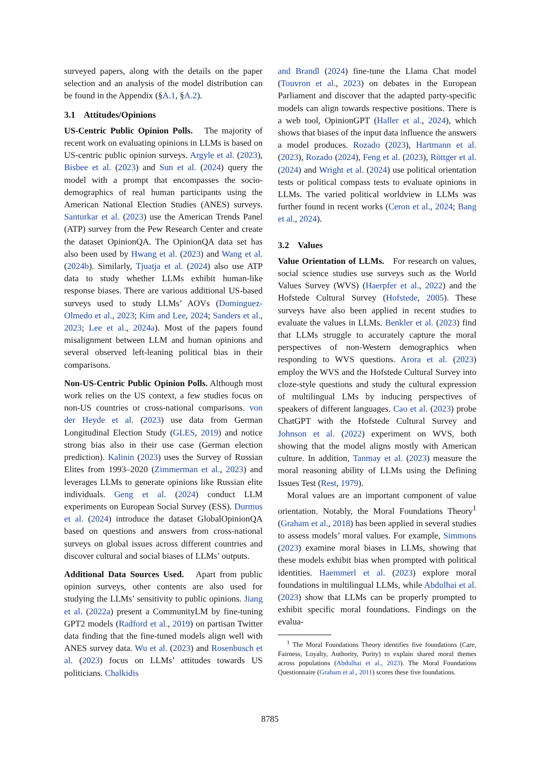surveyed papers, along with the details on the paper selection and an analysis of the model distribution can be found in the Appendix (§A.1, §A.2).
3.1 Attitudes/Opinions
US-Centric Public Opinion Polls. The majority of recent work on evaluating opinions in LLMs is based on US-centric public opinion surveys. Argyle et al. (2023), Bisbee et al. (2023) and Sun et al. (2024) query the model with a prompt that encompasses the socio-demographics of real human participants using the American National Election Studies (ANES) surveys. Santurkar et al. (2023) use the American Trends Panel (ATP) survey from the Pew Research Center and create the dataset OpinionQA. The OpinionQA data set has also been used by Hwang et al. (2023) and Wang et al. (2024b). Similarly, Tjuatja et al. (2024) also use ATP data to study whether LLMs exhibit human-like response biases. There are various additional US-based surveys used to study LLMs’ AOVs (Dominguez-Olmedo et al., 2023; Kim and Lee, 2024; Sanders et al., 2023; Lee et al., 2024a). Most of the papers found misalignment between LLM and human opinions and several observed left-leaning political bias in their comparisons.
Non-US-Centric Public Opinion Polls. Although most work relies on the US context, a few studies focus on non-US countries or cross-national comparisons. von der Heyde et al. (2023) use data from German Longitudinal Election Study (GLES, 2019) and notice strong bias also in their use case (German election prediction). Kalinin (2023) uses the Survey of Russian Elites from 1993–2020 (Zimmerman et al., 2023) and leverages LLMs to generate opinions like Russian elite individuals. Geng et al. (2024) conduct LLM experiments on European Social Survey (ESS). Durmus et al. (2024) introduce the dataset GlobalOpinionQA based on questions and answers from cross-national surveys on global issues across different countries and discover cultural and social biases of LLMs’ outputs.
Additional Data Sources Used. Apart from public opinion surveys, other contents are also used for studying the LLMs’ sensitivity to public opinions. Jiang et al. (2022a) present a CommunityLM by fine-tuning GPT2 models (Radford et al., 2019) on partisan Twitter data finding that the fine-tuned models align well with ANES survey data. Wu et al. (2023) and Rosenbusch et al. (2023) focus on LLMs’ attitudes towards US politicians. Chalkidis
and Brandl (2024) fine-tune the Llama Chat model (Touvron et al., 2023) on debates in the European Parliament and discover that the adapted party-specific models can align towards respective positions. There is a web tool, OpinionGPT (Haller et al., 2024), which shows that biases of the input data influence the answers a model produces. Rozado (2023), Hartmann et al. (2023), Rozado (2024), Feng et al. (2023), Röttger et al. (2024) and Wright et al. (2024) use political orientation tests or political compass tests to evaluate opinions in LLMs. The varied political worldview in LLMs was further found in recent works (Ceron et al., 2024; Bang et al., 2024).
3.2 Values
Value Orientation of LLMs. For research on values, social science studies use surveys such as the World Values Survey (WVS) (Haerpfer et al., 2022) and the Hofstede Cultural Survey (Hofstede, 2005). These surveys have also been applied in recent studies to evaluate the values in LLMs. Benkler et al. (2023) find that LLMs struggle to accurately capture the moral perspectives of non-Western demographics when responding to WVS questions. Arora et al. (2023) employ the WVS and the Hofstede Cultural Survey into cloze-style questions and study the cultural expression of multilingual LMs by inducing perspectives of speakers of different languages. Cao et al. (2023) probe ChatGPT with the Hofstede Cultural Survey and Johnson et al. (2022) experiment on WVS, both showing that the model aligns mostly with American culture. In addition, Tanmay et al. (2023) measure the moral reasoning ability of LLMs using the Defining Issues Test (Rest, 1979).
Moral values are an important component of value orientation. Notably, the Moral Foundations Theory<sup>1</sup> (Graham et al., 2018) has been applied in several studies to assess models’ moral values. For example, Simmons (2023) examine moral biases in LLMs, showing that these models exhibit bias when prompted with political identities. Haemmerl et al. (2023) explore moral foundations in multilingual LLMs, while Abdulhai et al. (2023) show that LLMs can be properly prompted to exhibit specific moral foundations. Findings on the evalua-
<sup>1</sup> The Moral Foundations Theory identifies five foundations (Care, Fairness, Loyalty, Authority, Purity) to explain shared moral themes across populations (Abdulhai et al., 2023). The Moral Foundations Questionnaire (Graham et al., 2011) scores these five foundations.
8785